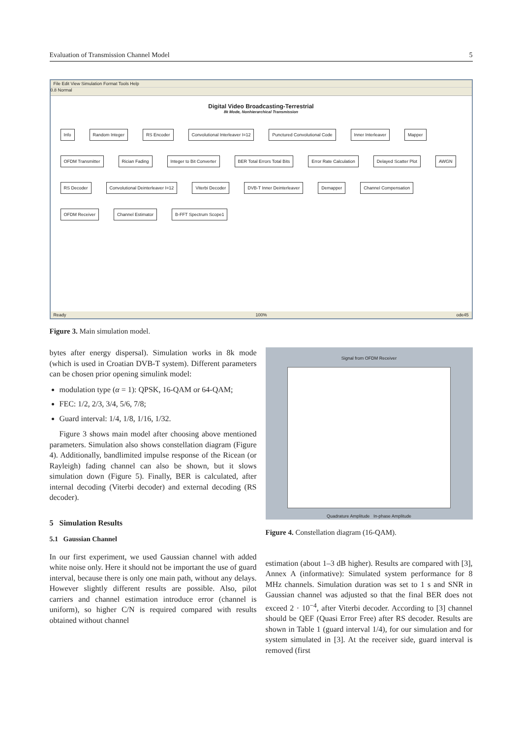Evaluation of Transmission Channel Model 5
File Edit View Simulation Format Tools Help
0.8 Normal
Digital Video Broadcasting-Terrestrial
8k Mode, Nonhierarchical Transmission
Info Random Integer RS Encoder Convolutional Interleaver I=12 Punctured Convolutional Code Inner Interleaver Mapper OFDM Transmitter Rician Fading Integer to Bit Converter BER Total Errors Total Bits Error Rate Calculation Delayed Scatter Plot AWGN RS Decoder Convolutional Deinterleaver I=12 Viterbi Decoder DVB-T Inner Deinterleaver Demapper Channel Compensation OFDM Receiver Channel Estimator B-FFT Spectrum Scope1
Ready 100% ode45
Figure 3. Main simulation model.
bytes after energy dispersal). Simulation works in 8k mode (which is used in Croatian DVB-T system). Different parameters can be chosen prior opening simulink model:
modulation type (α = 1): QPSK, 16-QAM or 64-QAM;
FEC: 1/2, 2/3, 3/4, 5/6, 7/8;
Guard interval: 1/4, 1/8, 1/16, 1/32.
Figure 3 shows main model after choosing above mentioned parameters. Simulation also shows constellation diagram (Figure 4). Additionally, bandlimited impulse response of the Ricean (or Rayleigh) fading channel can also be shown, but it slows simulation down (Figure 5). Finally, BER is calculated, after internal decoding (Viterbi decoder) and external decoding (RS decoder).
5 Simulation Results
5.1 Gaussian Channel
In our first experiment, we used Gaussian channel with added white noise only. Here it should not be important the use of guard interval, because there is only one main path, without any delays. However slightly different results are possible. Also, pilot carriers and channel estimation introduce error (channel is uniform), so higher C/N is required compared with results obtained without channel
Signal from OFDM Receiver
Quadrature Amplitude In-phase Amplitude
Figure 4. Constellation diagram (16-QAM).
estimation (about 1–3 dB higher). Results are compared with [3], Annex A (informative): Simulated system performance for 8 MHz channels. Simulation duration was set to 1 s and SNR in Gaussian channel was adjusted so that the final BER does not exceed 2 · 10<sup>−4</sup>, after Viterbi decoder. According to [3] channel should be QEF (Quasi Error Free) after RS decoder. Results are shown in Table 1 (guard interval 1/4), for our simulation and for system simulated in [3]. At the receiver side, guard interval is removed (first